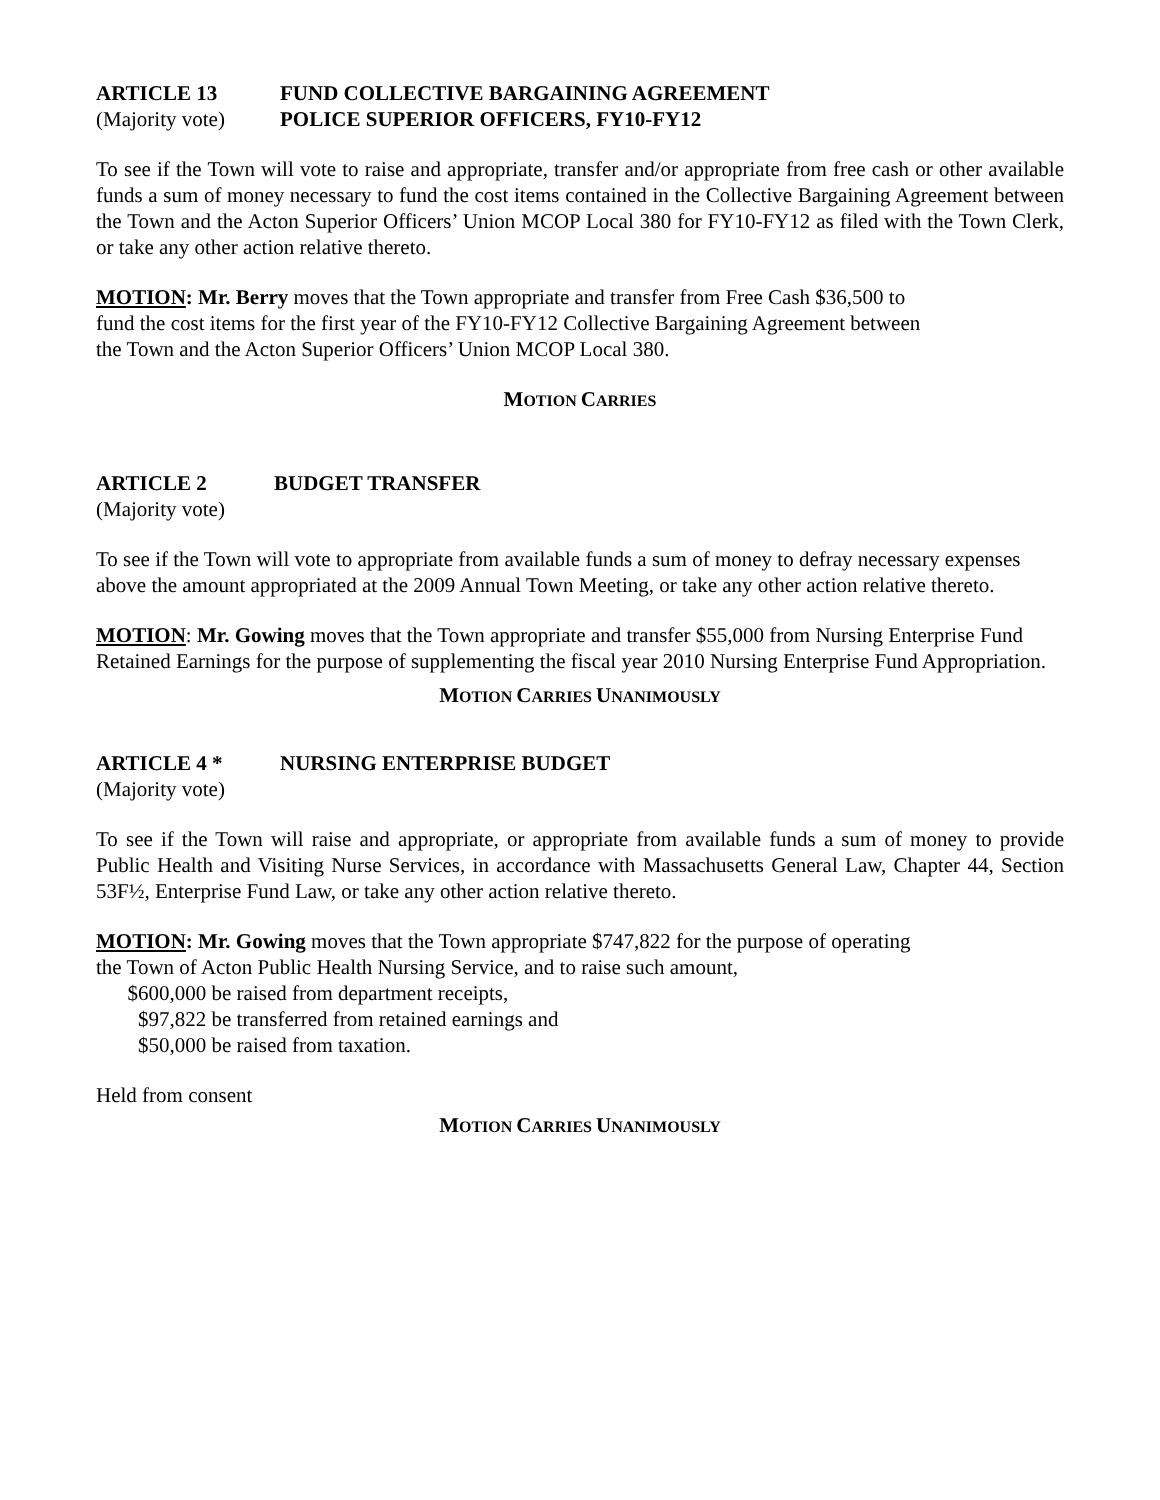ARTICLE 13 FUND COLLECTIVE BARGAINING AGREEMENT
(Majority vote) POLICE SUPERIOR OFFICERS, FY10-FY12
To see if the Town will vote to raise and appropriate, transfer and/or appropriate from free cash or other available funds a sum of money necessary to fund the cost items contained in the Collective Bargaining Agreement between the Town and the Acton Superior Officers’ Union MCOP Local 380 for FY10-FY12 as filed with the Town Clerk, or take any other action relative thereto.
MOTION: Mr. Berry moves that the Town appropriate and transfer from Free Cash $36,500 to
fund the cost items for the first year of the FY10-FY12 Collective Bargaining Agreement between
the Town and the Acton Superior Officers’ Union MCOP Local 380.
MOTION CARRIES
ARTICLE 2 BUDGET TRANSFER
(Majority vote)
To see if the Town will vote to appropriate from available funds a sum of money to defray necessary expenses above the amount appropriated at the 2009 Annual Town Meeting, or take any other action relative thereto.
MOTION: Mr. Gowing moves that the Town appropriate and transfer $55,000 from Nursing Enterprise Fund Retained Earnings for the purpose of supplementing the fiscal year 2010 Nursing Enterprise Fund Appropriation.
MOTION CARRIES UNANIMOUSLY
ARTICLE 4 * NURSING ENTERPRISE BUDGET
(Majority vote)
To see if the Town will raise and appropriate, or appropriate from available funds a sum of money to provide Public Health and Visiting Nurse Services, in accordance with Massachusetts General Law, Chapter 44, Section 53F½, Enterprise Fund Law, or take any other action relative thereto.
MOTION: Mr. Gowing moves that the Town appropriate $747,822 for the purpose of operating
the Town of Acton Public Health Nursing Service, and to raise such amount,
$600,000 be raised from department receipts,
$97,822 be transferred from retained earnings and
$50,000 be raised from taxation.
Held from consent
MOTION CARRIES UNANIMOUSLY